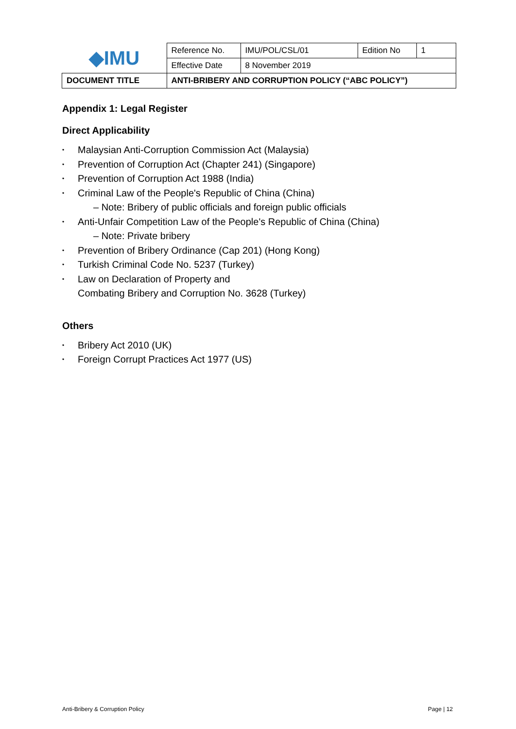| ◆IMU | Reference No. | IMU/POL/CSL/01 | Edition No | 1 |
| | Effective Date | 8 November 2019 | | |
| DOCUMENT TITLE | ANTI-BRIBERY AND CORRUPTION POLICY (“ABC POLICY”) | | | |
Appendix 1: Legal Register
Direct Applicability
• Malaysian Anti-Corruption Commission Act (Malaysia)
• Prevention of Corruption Act (Chapter 241) (Singapore)
• Prevention of Corruption Act 1988 (India)
• Criminal Law of the People's Republic of China (China)
– Note: Bribery of public officials and foreign public officials
• Anti-Unfair Competition Law of the People's Republic of China (China)
– Note: Private bribery
• Prevention of Bribery Ordinance (Cap 201) (Hong Kong)
• Turkish Criminal Code No. 5237 (Turkey)
• Law on Declaration of Property and
Combating Bribery and Corruption No. 3628 (Turkey)
Others
• Bribery Act 2010 (UK)
• Foreign Corrupt Practices Act 1977 (US)
Anti-Bribery & Corruption Policy Page | 12